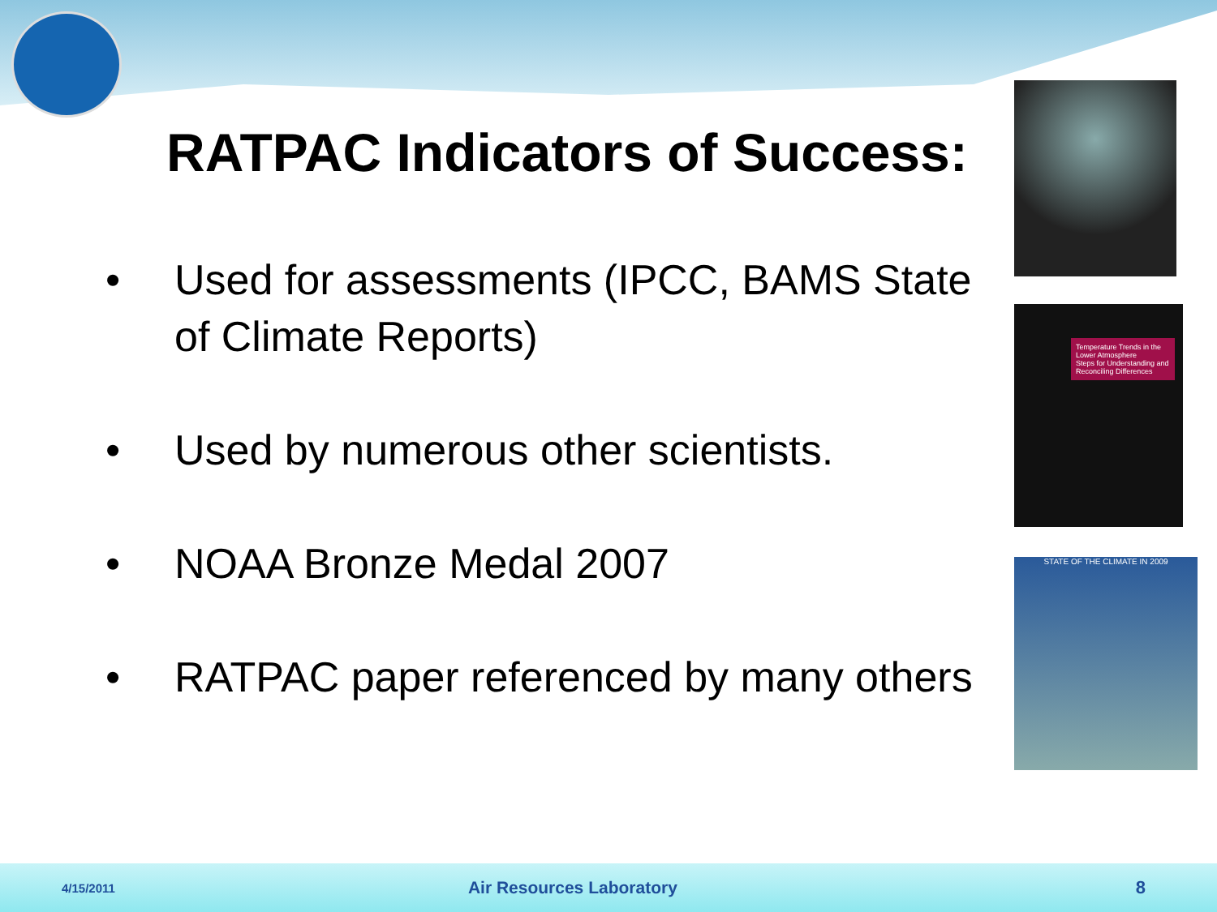RATPAC Indicators of Success:
• Used for assessments (IPCC, BAMS State of Climate Reports)
• Used by numerous other scientists.
• NOAA Bronze Medal 2007
• RATPAC paper referenced by many others
Temperature Trends in the Lower Atmosphere
Steps for Understanding and Reconciling Differences
STATE OF THE CLIMATE IN 2009
4/15/2011 Air Resources Laboratory 8